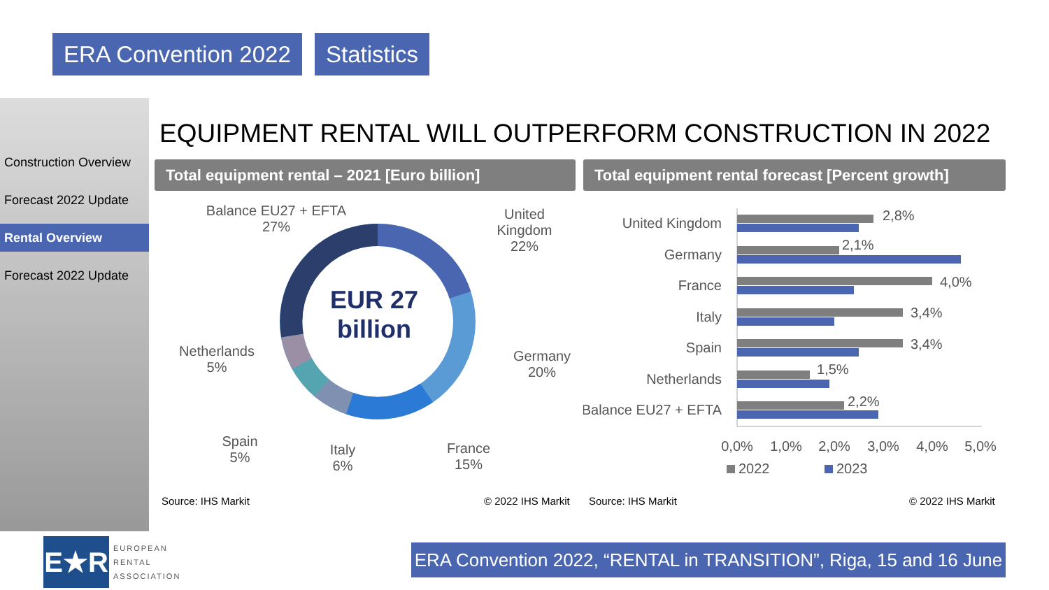ERA Convention 2022 Statistics
Construction Overview
Forecast 2022 Update
Rental Overview
Forecast 2022 Update
EQUIPMENT RENTAL WILL OUTPERFORM CONSTRUCTION IN 2022
Total equipment rental – 2021 [Euro billion]
Total equipment rental forecast [Percent growth]
EUR 27 billion
Balance EU27 + EFTA
27%
United Kingdom
22%
Germany
20%
France
15%
Italy
6%
Spain
5%
Netherlands
5%
Source: IHS Markit © 2022 IHS Markit
United Kingdom
Germany
France
Italy
Spain
Netherlands
Balance EU27 + EFTA
2,8%
2,1%
4,0%
3,4%
3,4%
1,5%
2,2%
0,0%
1,0%
2,0%
3,0%
4,0%
5,0%
2022
2023
Source: IHS Markit © 2022 IHS Markit
E★R
EUROPEAN
RENTAL
ASSOCIATION
ERA Convention 2022, “RENTAL in TRANSITION”, Riga, 15 and 16 June